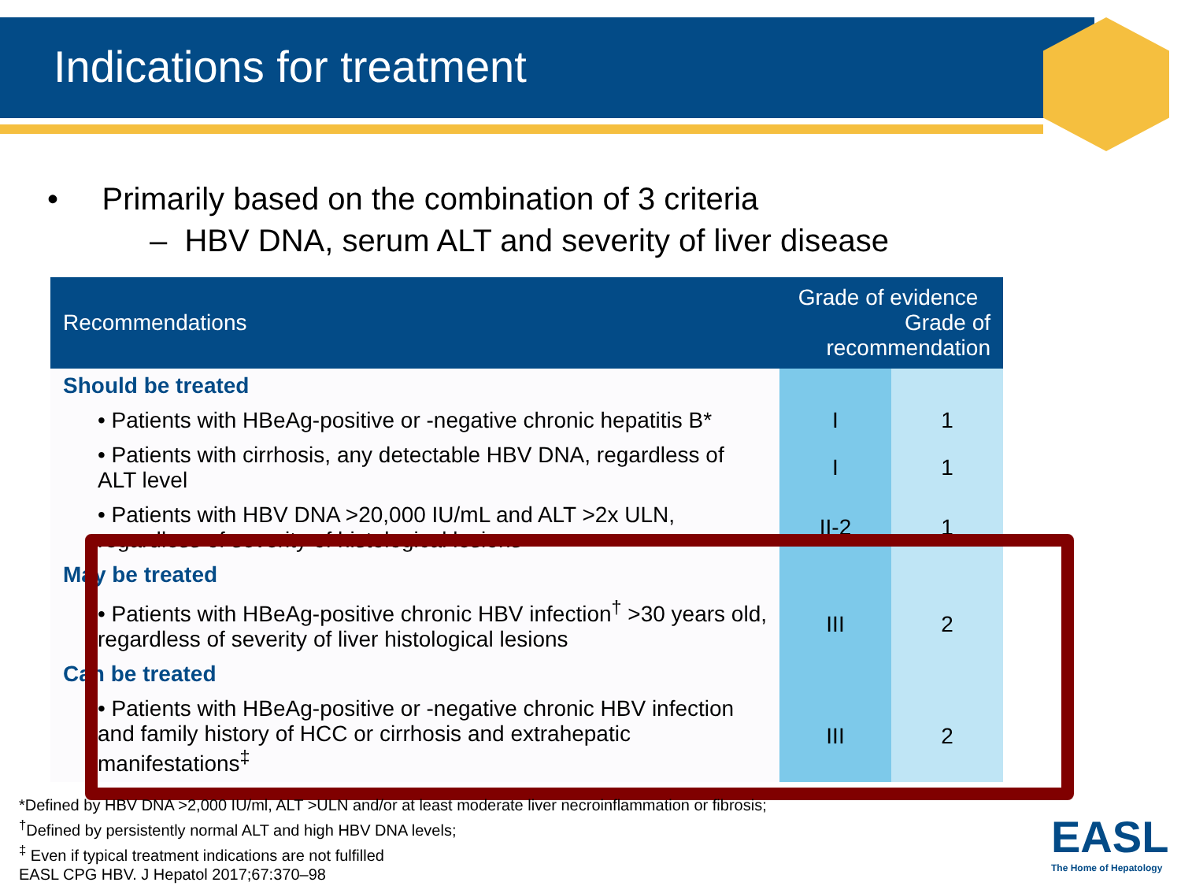Indications for treatment
• Primarily based on the combination of 3 criteria
– HBV DNA, serum ALT and severity of liver disease
| Recommendations | Grade of evidence Grade of recommendation | |
| --- | --- | --- |
| Should be treated | | |
| • Patients with HBeAg-positive or -negative chronic hepatitis B* | I | 1 |
| • Patients with cirrhosis, any detectable HBV DNA, regardless of ALT level | I | 1 |
| • Patients with HBV DNA >20,000 IU/mL and ALT >2x ULN, regardless of severity of histological lesions | II-2 | 1 |
| May be treated | | |
| • Patients with HBeAg-positive chronic HBV infection<sup>†</sup> >30 years old, regardless of severity of liver histological lesions | III | 2 |
| Can be treated | | |
| • Patients with HBeAg-positive or -negative chronic HBV infection and family history of HCC or cirrhosis and extrahepatic manifestations<sup>‡</sup> | III | 2 |
*Defined by HBV DNA >2,000 IU/ml, ALT >ULN and/or at least moderate liver necroinflammation or fibrosis;
<sup>†</sup> Defined by persistently normal ALT and high HBV DNA levels;
<sup>‡</sup> Even if typical treatment indications are not fulfilled
EASL CPG HBV. J Hepatol 2017;67:370–98
EASL
The Home of Hepatology